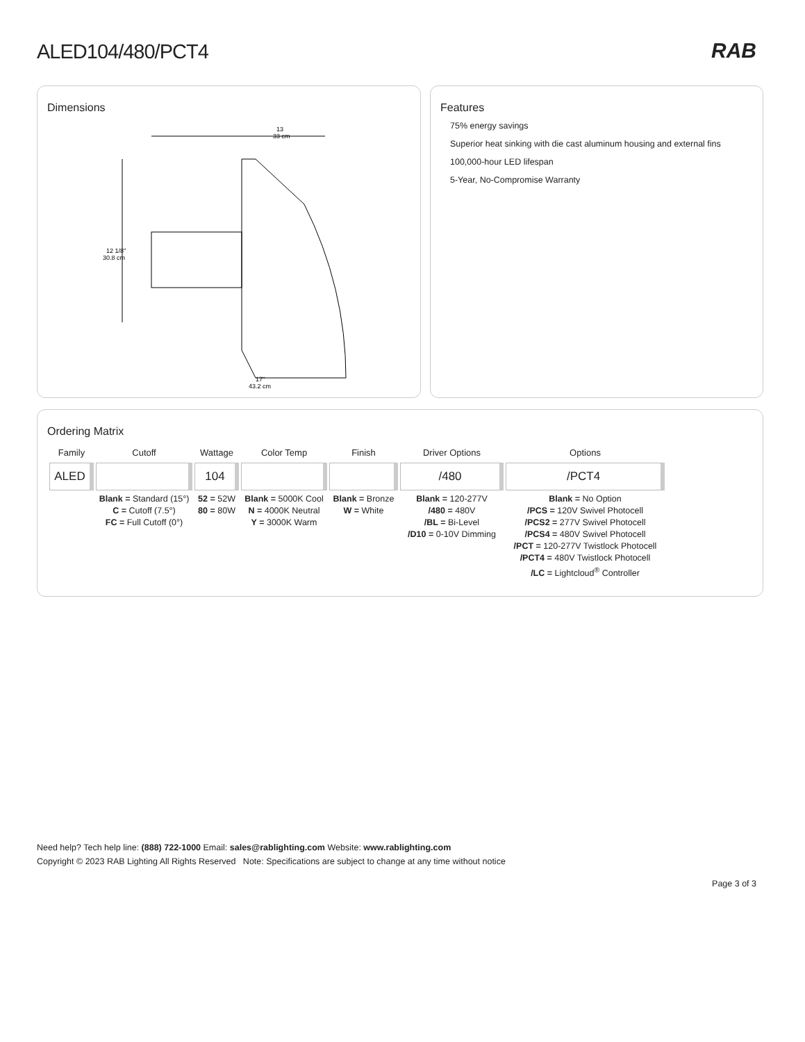ALED104/480/PCT4 RAB
Dimensions
13
33 cm
12 1/8"
30.8 cm
17"
43.2 cm
Features
75% energy savings
Superior heat sinking with die cast aluminum housing and external fins
100,000-hour LED lifespan
5-Year, No-Compromise Warranty
Ordering Matrix
| Family | Cutoff | Wattage | Color Temp | Finish | Driver Options | Options |
| --- | --- | --- | --- | --- | --- | --- |
| ALED | | 104 | | | /480 | /PCT4 |
| | Blank = Standard (15°) C = Cutoff (7.5°) FC = Full Cutoff (0°) | 52 = 52W 80 = 80W | Blank = 5000K Cool N = 4000K Neutral Y = 3000K Warm | Blank = Bronze W = White | Blank = 120-277V /480 = 480V /BL = Bi-Level /D10 = 0-10V Dimming | Blank = No Option /PCS = 120V Swivel Photocell /PCS2 = 277V Swivel Photocell /PCS4 = 480V Swivel Photocell /PCT = 120-277V Twistlock Photocell /PCT4 = 480V Twistlock Photocell /LC = Lightcloud<sup>®</sup> Controller |
Need help? Tech help line: (888) 722-1000 Email: sales@rablighting.com Website: www.rablighting.com
Copyright © 2023 RAB Lighting All Rights Reserved Note: Specifications are subject to change at any time without notice
Page 3 of 3